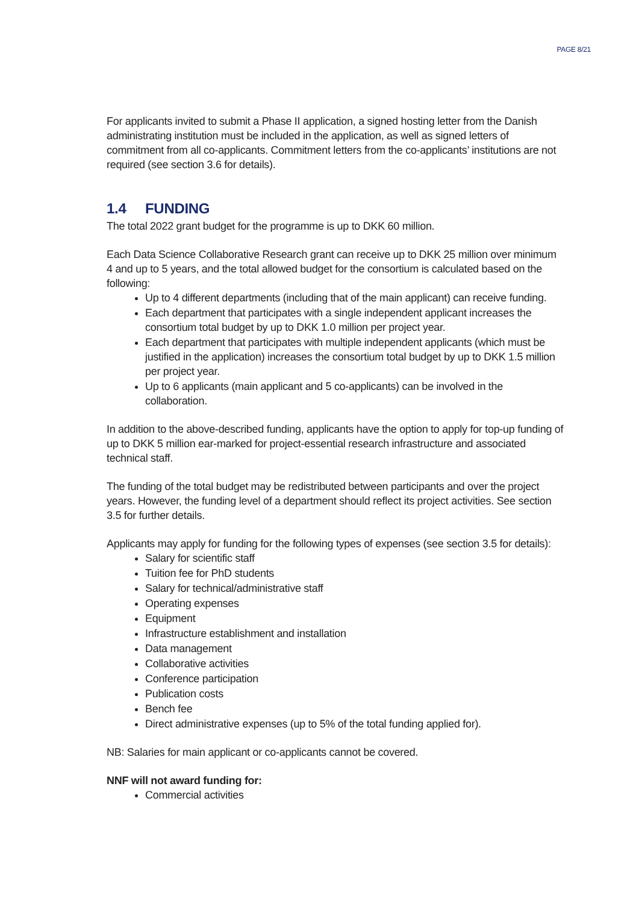PAGE 8/21
For applicants invited to submit a Phase II application, a signed hosting letter from the Danish administrating institution must be included in the application, as well as signed letters of commitment from all co-applicants. Commitment letters from the co-applicants’ institutions are not required (see section 3.6 for details).
1.4 FUNDING
The total 2022 grant budget for the programme is up to DKK 60 million.
Each Data Science Collaborative Research grant can receive up to DKK 25 million over minimum 4 and up to 5 years, and the total allowed budget for the consortium is calculated based on the following:
Up to 4 different departments (including that of the main applicant) can receive funding.
Each department that participates with a single independent applicant increases the consortium total budget by up to DKK 1.0 million per project year.
Each department that participates with multiple independent applicants (which must be justified in the application) increases the consortium total budget by up to DKK 1.5 million per project year.
Up to 6 applicants (main applicant and 5 co-applicants) can be involved in the collaboration.
In addition to the above-described funding, applicants have the option to apply for top-up funding of up to DKK 5 million ear-marked for project-essential research infrastructure and associated technical staff.
The funding of the total budget may be redistributed between participants and over the project years. However, the funding level of a department should reflect its project activities. See section 3.5 for further details.
Applicants may apply for funding for the following types of expenses (see section 3.5 for details):
Salary for scientific staff
Tuition fee for PhD students
Salary for technical/administrative staff
Operating expenses
Equipment
Infrastructure establishment and installation
Data management
Collaborative activities
Conference participation
Publication costs
Bench fee
Direct administrative expenses (up to 5% of the total funding applied for).
NB: Salaries for main applicant or co-applicants cannot be covered.
NNF will not award funding for:
Commercial activities